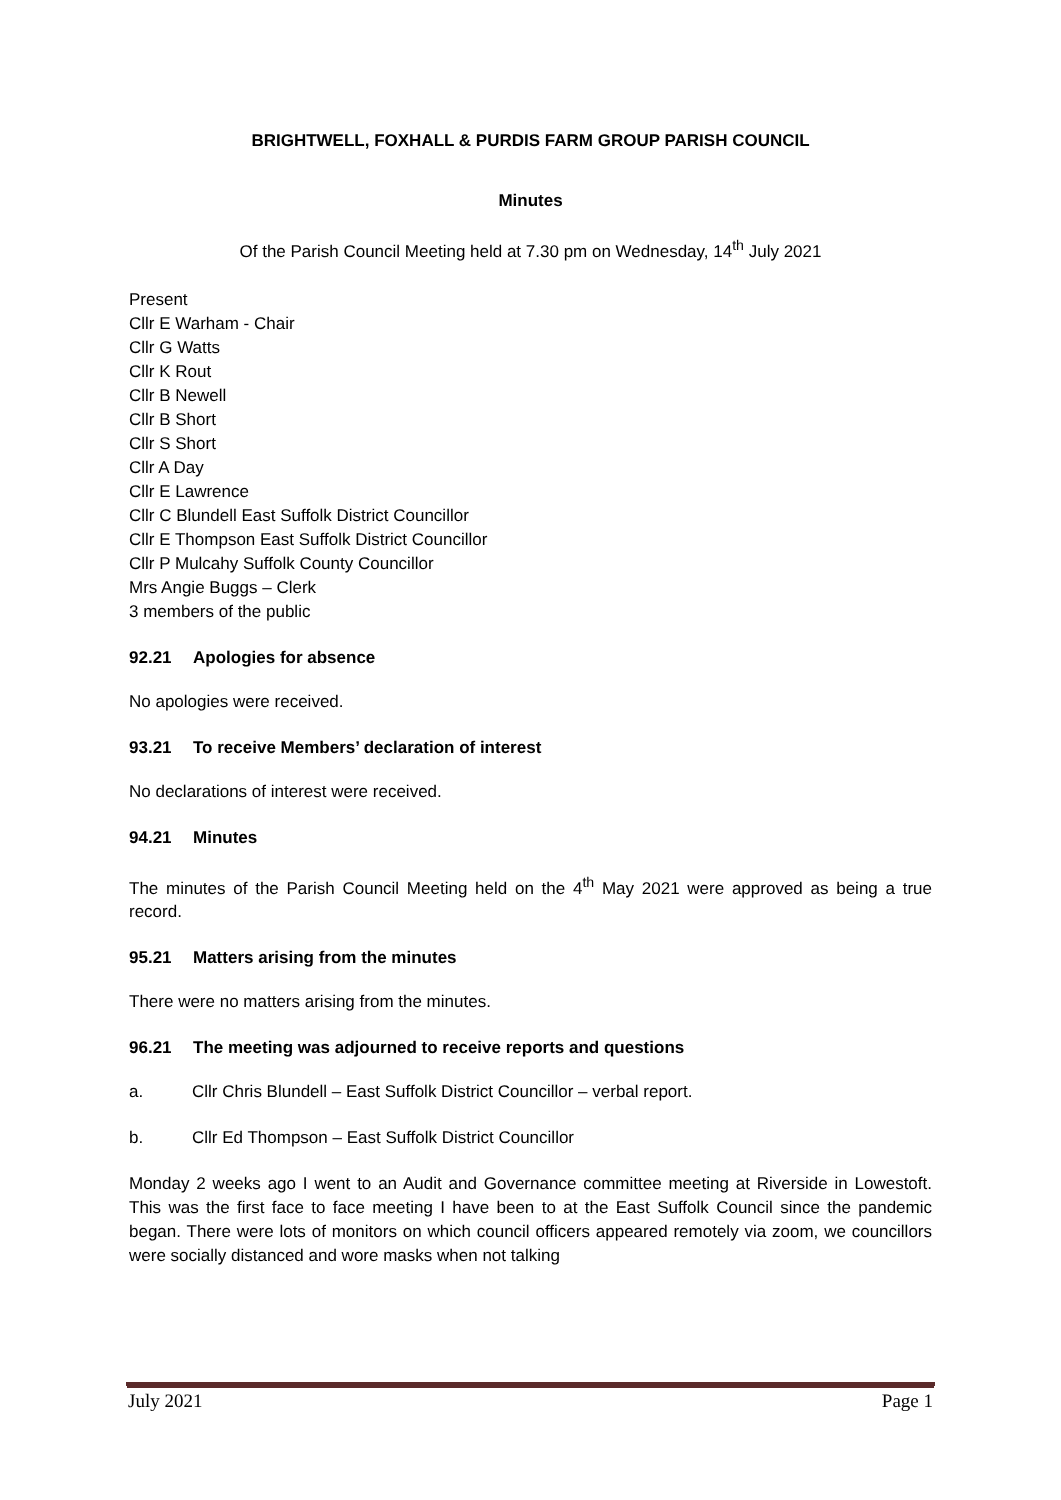BRIGHTWELL, FOXHALL & PURDIS FARM GROUP PARISH COUNCIL
Minutes
Of the Parish Council Meeting held at 7.30 pm on Wednesday, 14<sup>th</sup> July 2021
Present
Cllr E Warham - Chair
Cllr G Watts
Cllr K Rout
Cllr B Newell
Cllr B Short
Cllr S Short
Cllr A Day
Cllr E Lawrence
Cllr C Blundell East Suffolk District Councillor
Cllr E Thompson East Suffolk District Councillor
Cllr P Mulcahy Suffolk County Councillor
Mrs Angie Buggs – Clerk
3 members of the public
92.21 Apologies for absence
No apologies were received.
93.21 To receive Members’ declaration of interest
No declarations of interest were received.
94.21 Minutes
The minutes of the Parish Council Meeting held on the 4<sup>th</sup> May 2021 were approved as being a true record.
95.21 Matters arising from the minutes
There were no matters arising from the minutes.
96.21 The meeting was adjourned to receive reports and questions
a. Cllr Chris Blundell – East Suffolk District Councillor – verbal report.
b. Cllr Ed Thompson – East Suffolk District Councillor
Monday 2 weeks ago I went to an Audit and Governance committee meeting at Riverside in Lowestoft. This was the first face to face meeting I have been to at the East Suffolk Council since the pandemic began. There were lots of monitors on which council officers appeared remotely via zoom, we councillors were socially distanced and wore masks when not talking
July 2021 Page 1